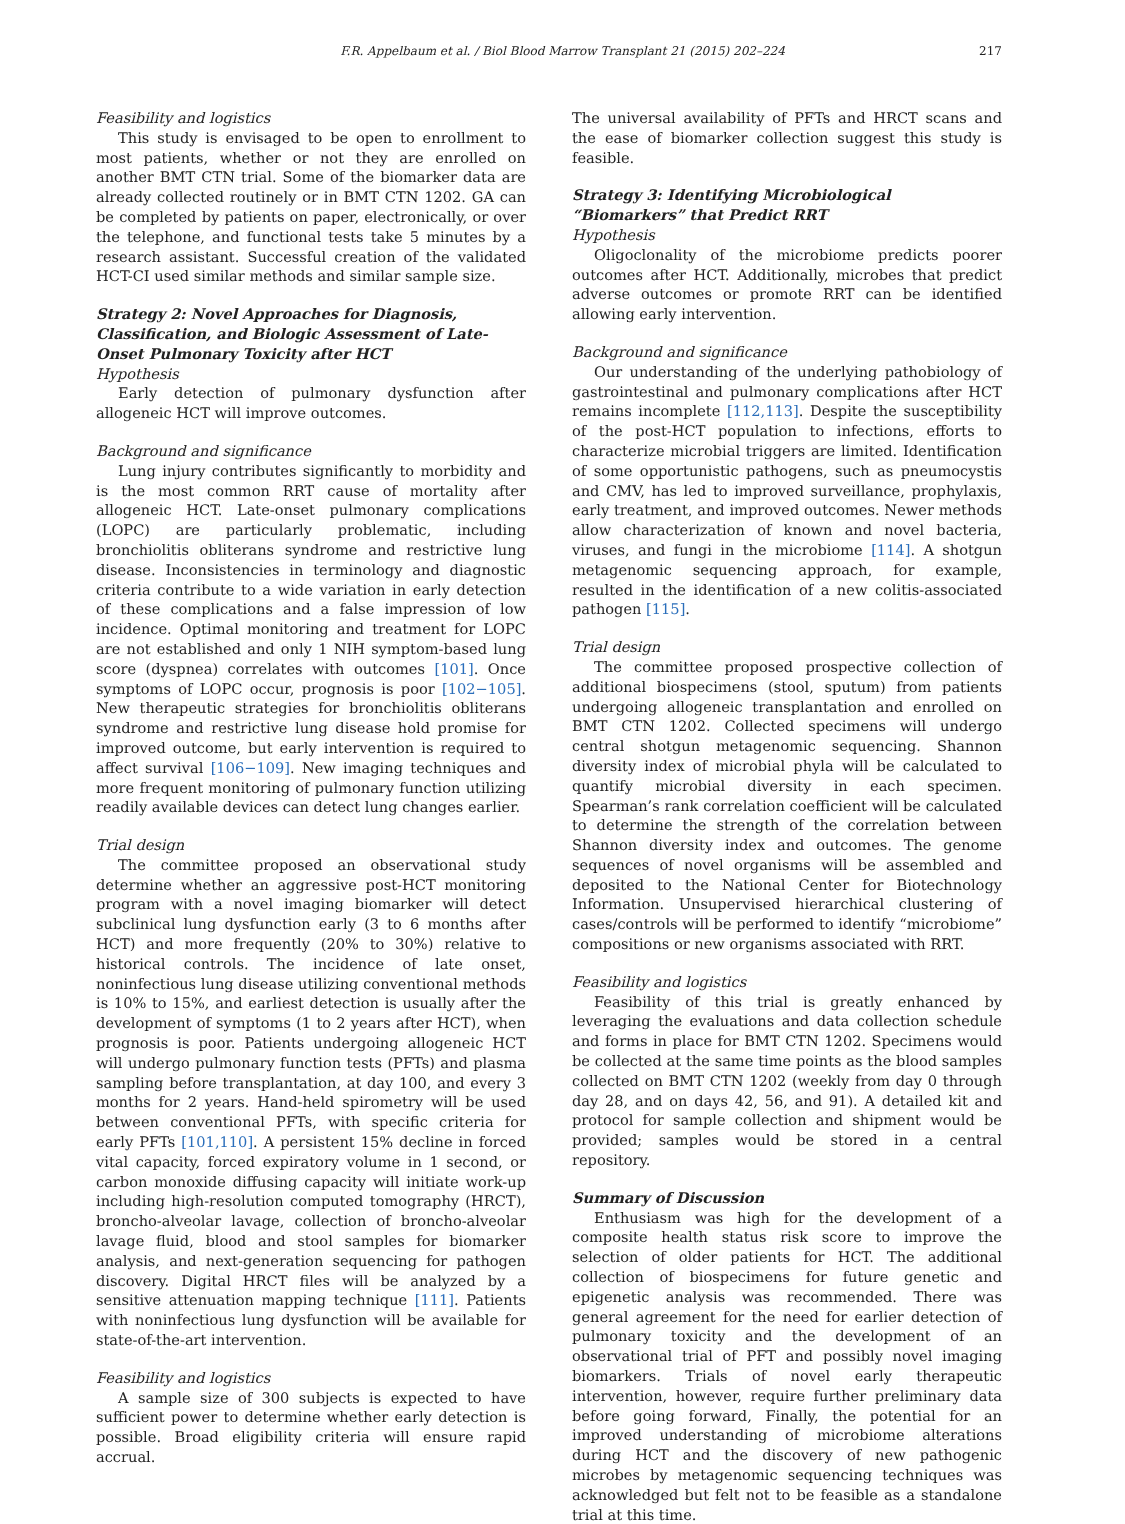F.R. Appelbaum et al. / Biol Blood Marrow Transplant 21 (2015) 202–224
217
Feasibility and logistics
This study is envisaged to be open to enrollment to most patients, whether or not they are enrolled on another BMT CTN trial. Some of the biomarker data are already collected routinely or in BMT CTN 1202. GA can be completed by patients on paper, electronically, or over the telephone, and functional tests take 5 minutes by a research assistant. Successful creation of the validated HCT-CI used similar methods and similar sample size.
Strategy 2: Novel Approaches for Diagnosis, Classification, and Biologic Assessment of Late-Onset Pulmonary Toxicity after HCT
Hypothesis
Early detection of pulmonary dysfunction after allogeneic HCT will improve outcomes.
Background and significance
Lung injury contributes significantly to morbidity and is the most common RRT cause of mortality after allogeneic HCT. Late-onset pulmonary complications (LOPC) are particularly problematic, including bronchiolitis obliterans syndrome and restrictive lung disease. Inconsistencies in terminology and diagnostic criteria contribute to a wide variation in early detection of these complications and a false impression of low incidence. Optimal monitoring and treatment for LOPC are not established and only 1 NIH symptom-based lung score (dyspnea) correlates with outcomes [101]. Once symptoms of LOPC occur, prognosis is poor [102−105]. New therapeutic strategies for bronchiolitis obliterans syndrome and restrictive lung disease hold promise for improved outcome, but early intervention is required to affect survival [106−109]. New imaging techniques and more frequent monitoring of pulmonary function utilizing readily available devices can detect lung changes earlier.
Trial design
The committee proposed an observational study determine whether an aggressive post-HCT monitoring program with a novel imaging biomarker will detect subclinical lung dysfunction early (3 to 6 months after HCT) and more frequently (20% to 30%) relative to historical controls. The incidence of late onset, noninfectious lung disease utilizing conventional methods is 10% to 15%, and earliest detection is usually after the development of symptoms (1 to 2 years after HCT), when prognosis is poor. Patients undergoing allogeneic HCT will undergo pulmonary function tests (PFTs) and plasma sampling before transplantation, at day 100, and every 3 months for 2 years. Hand-held spirometry will be used between conventional PFTs, with specific criteria for early PFTs [101,110]. A persistent 15% decline in forced vital capacity, forced expiratory volume in 1 second, or carbon monoxide diffusing capacity will initiate work-up including high-resolution computed tomography (HRCT), broncho-alveolar lavage, collection of broncho-alveolar lavage fluid, blood and stool samples for biomarker analysis, and next-generation sequencing for pathogen discovery. Digital HRCT files will be analyzed by a sensitive attenuation mapping technique [111]. Patients with noninfectious lung dysfunction will be available for state-of-the-art intervention.
Feasibility and logistics
A sample size of 300 subjects is expected to have sufficient power to determine whether early detection is possible. Broad eligibility criteria will ensure rapid accrual.
The universal availability of PFTs and HRCT scans and the ease of biomarker collection suggest this study is feasible.
Strategy 3: Identifying Microbiological “Biomarkers” that Predict RRT
Hypothesis
Oligoclonality of the microbiome predicts poorer outcomes after HCT. Additionally, microbes that predict adverse outcomes or promote RRT can be identified allowing early intervention.
Background and significance
Our understanding of the underlying pathobiology of gastrointestinal and pulmonary complications after HCT remains incomplete [112,113]. Despite the susceptibility of the post-HCT population to infections, efforts to characterize microbial triggers are limited. Identification of some opportunistic pathogens, such as pneumocystis and CMV, has led to improved surveillance, prophylaxis, early treatment, and improved outcomes. Newer methods allow characterization of known and novel bacteria, viruses, and fungi in the microbiome [114]. A shotgun metagenomic sequencing approach, for example, resulted in the identification of a new colitis-associated pathogen [115].
Trial design
The committee proposed prospective collection of additional biospecimens (stool, sputum) from patients undergoing allogeneic transplantation and enrolled on BMT CTN 1202. Collected specimens will undergo central shotgun metagenomic sequencing. Shannon diversity index of microbial phyla will be calculated to quantify microbial diversity in each specimen. Spearman’s rank correlation coefficient will be calculated to determine the strength of the correlation between Shannon diversity index and outcomes. The genome sequences of novel organisms will be assembled and deposited to the National Center for Biotechnology Information. Unsupervised hierarchical clustering of cases/controls will be performed to identify “microbiome” compositions or new organisms associated with RRT.
Feasibility and logistics
Feasibility of this trial is greatly enhanced by leveraging the evaluations and data collection schedule and forms in place for BMT CTN 1202. Specimens would be collected at the same time points as the blood samples collected on BMT CTN 1202 (weekly from day 0 through day 28, and on days 42, 56, and 91). A detailed kit and protocol for sample collection and shipment would be provided; samples would be stored in a central repository.
Summary of Discussion
Enthusiasm was high for the development of a composite health status risk score to improve the selection of older patients for HCT. The additional collection of biospecimens for future genetic and epigenetic analysis was recommended. There was general agreement for the need for earlier detection of pulmonary toxicity and the development of an observational trial of PFT and possibly novel imaging biomarkers. Trials of novel early therapeutic intervention, however, require further preliminary data before going forward, Finally, the potential for an improved understanding of microbiome alterations during HCT and the discovery of new pathogenic microbes by metagenomic sequencing techniques was acknowledged but felt not to be feasible as a standalone trial at this time.